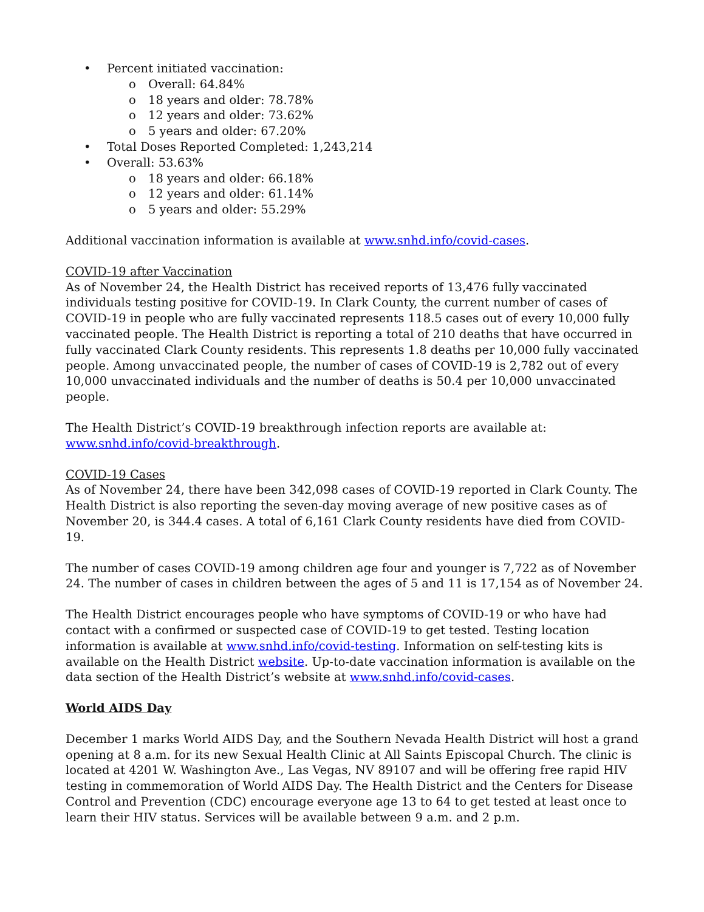• Percent initiated vaccination:
o Overall: 64.84%
o 18 years and older: 78.78%
o 12 years and older: 73.62%
o 5 years and older: 67.20%
• Total Doses Reported Completed: 1,243,214
• Overall: 53.63%
o 18 years and older: 66.18%
o 12 years and older: 61.14%
o 5 years and older: 55.29%
Additional vaccination information is available at www.snhd.info/covid-cases.
COVID-19 after Vaccination
As of November 24, the Health District has received reports of 13,476 fully vaccinated individuals testing positive for COVID-19. In Clark County, the current number of cases of COVID-19 in people who are fully vaccinated represents 118.5 cases out of every 10,000 fully vaccinated people. The Health District is reporting a total of 210 deaths that have occurred in fully vaccinated Clark County residents. This represents 1.8 deaths per 10,000 fully vaccinated people. Among unvaccinated people, the number of cases of COVID-19 is 2,782 out of every 10,000 unvaccinated individuals and the number of deaths is 50.4 per 10,000 unvaccinated people.
The Health District’s COVID-19 breakthrough infection reports are available at: www.snhd.info/covid-breakthrough.
COVID-19 Cases
As of November 24, there have been 342,098 cases of COVID-19 reported in Clark County. The Health District is also reporting the seven-day moving average of new positive cases as of November 20, is 344.4 cases. A total of 6,161 Clark County residents have died from COVID-19.
The number of cases COVID-19 among children age four and younger is 7,722 as of November 24. The number of cases in children between the ages of 5 and 11 is 17,154 as of November 24.
The Health District encourages people who have symptoms of COVID-19 or who have had contact with a confirmed or suspected case of COVID-19 to get tested. Testing location information is available at www.snhd.info/covid-testing. Information on self-testing kits is available on the Health District website. Up-to-date vaccination information is available on the data section of the Health District’s website at www.snhd.info/covid-cases.
World AIDS Day
December 1 marks World AIDS Day, and the Southern Nevada Health District will host a grand opening at 8 a.m. for its new Sexual Health Clinic at All Saints Episcopal Church. The clinic is located at 4201 W. Washington Ave., Las Vegas, NV 89107 and will be offering free rapid HIV testing in commemoration of World AIDS Day. The Health District and the Centers for Disease Control and Prevention (CDC) encourage everyone age 13 to 64 to get tested at least once to learn their HIV status. Services will be available between 9 a.m. and 2 p.m.